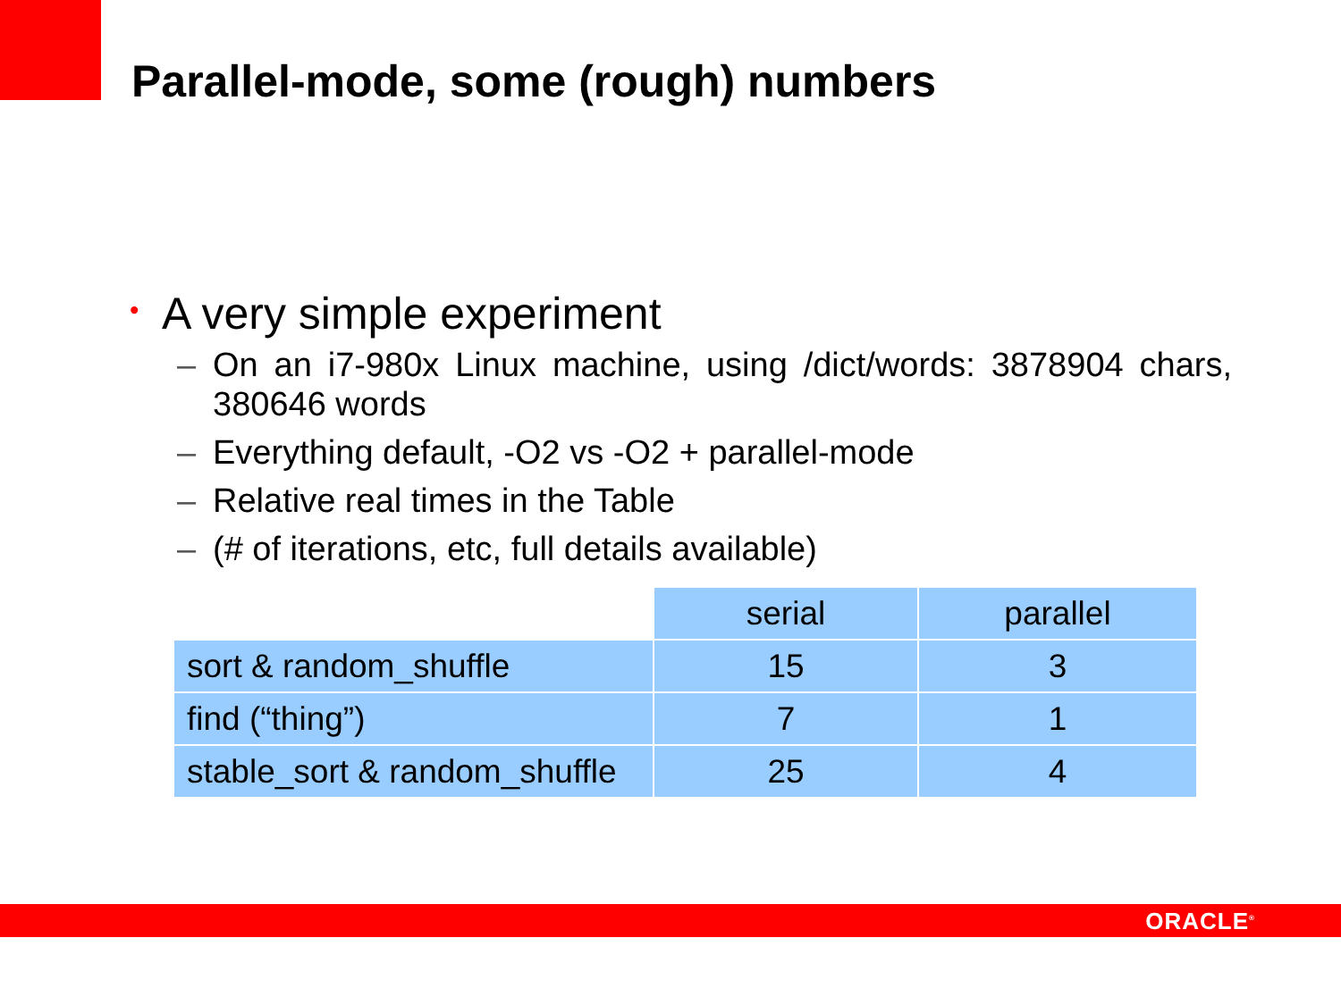Parallel-mode, some (rough) numbers
• A very simple experiment
– On an i7-980x Linux machine, using /dict/words: 3878904 chars, 380646 words
– Everything default, -O2 vs -O2 + parallel-mode
– Relative real times in the Table
– (# of iterations, etc, full details available)
| | serial | parallel |
| --- | --- | --- |
| sort & random_shuffle | 15 | 3 |
| find (“thing”) | 7 | 1 |
| stable_sort & random_shuffle | 25 | 4 |
ORACLE<sup>®</sup>